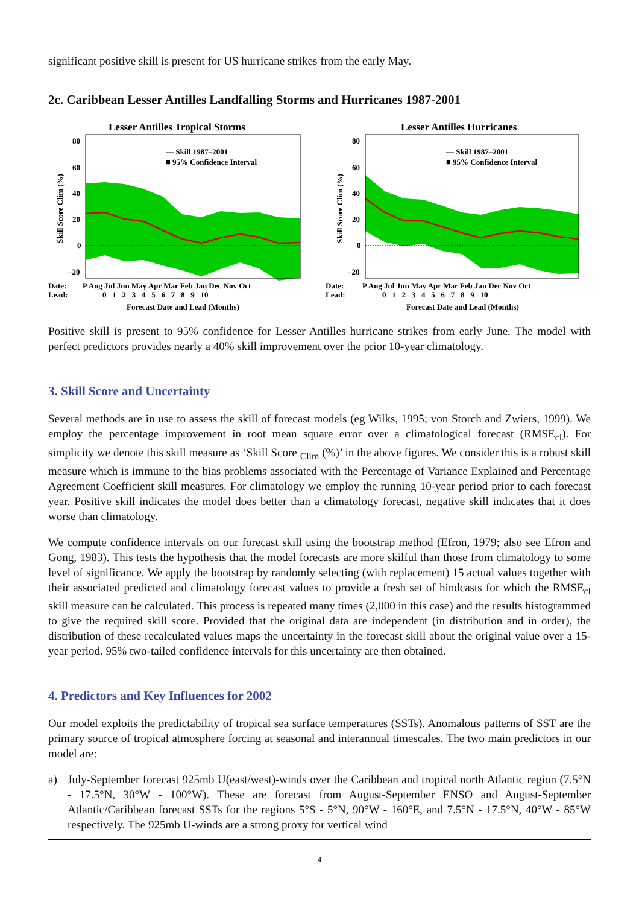significant positive skill is present for US hurricane strikes from the early May.
2c. Caribbean Lesser Antilles Landfalling Storms and Hurricanes 1987-2001
Lesser Antilles Tropical Storms
80
60
40
20
0
−20
— Skill 1987–2001
■ 95% Confidence Interval
Skill Score Clim (%)
Date:
Lead:
P Aug Jul Jun May Apr Mar Feb Jan Dec Nov Oct
0 1 2 3 4 5 6 7 8 9 10
Forecast Date and Lead (Months)
Lesser Antilles Hurricanes
80
60
40
20
0
−20
— Skill 1987–2001
■ 95% Confidence Interval
Skill Score Clim (%)
Date:
Lead:
P Aug Jul Jun May Apr Mar Feb Jan Dec Nov Oct
0 1 2 3 4 5 6 7 8 9 10
Forecast Date and Lead (Months)
Positive skill is present to 95% confidence for Lesser Antilles hurricane strikes from early June. The model with perfect predictors provides nearly a 40% skill improvement over the prior 10-year climatology.
3. Skill Score and Uncertainty
Several methods are in use to assess the skill of forecast models (eg Wilks, 1995; von Storch and Zwiers, 1999). We employ the percentage improvement in root mean square error over a climatological forecast (RMSE<sub>cl</sub>). For simplicity we denote this skill measure as ‘Skill Score <sub>Clim</sub> (%)’ in the above figures. We consider this is a robust skill measure which is immune to the bias problems associated with the Percentage of Variance Explained and Percentage Agreement Coefficient skill measures. For climatology we employ the running 10-year period prior to each forecast year. Positive skill indicates the model does better than a climatology forecast, negative skill indicates that it does worse than climatology.
We compute confidence intervals on our forecast skill using the bootstrap method (Efron, 1979; also see Efron and Gong, 1983). This tests the hypothesis that the model forecasts are more skilful than those from climatology to some level of significance. We apply the bootstrap by randomly selecting (with replacement) 15 actual values together with their associated predicted and climatology forecast values to provide a fresh set of hindcasts for which the RMSE<sub>cl</sub> skill measure can be calculated. This process is repeated many times (2,000 in this case) and the results histogrammed to give the required skill score. Provided that the original data are independent (in distribution and in order), the distribution of these recalculated values maps the uncertainty in the forecast skill about the original value over a 15-year period. 95% two-tailed confidence intervals for this uncertainty are then obtained.
4. Predictors and Key Influences for 2002
Our model exploits the predictability of tropical sea surface temperatures (SSTs). Anomalous patterns of SST are the primary source of tropical atmosphere forcing at seasonal and interannual timescales. The two main predictors in our model are:
a) July-September forecast 925mb U(east/west)-winds over the Caribbean and tropical north Atlantic region (7.5°N - 17.5°N, 30°W - 100°W). These are forecast from August-September ENSO and August-September Atlantic/Caribbean forecast SSTs for the regions 5°S - 5°N, 90°W - 160°E, and 7.5°N - 17.5°N, 40°W - 85°W respectively. The 925mb U-winds are a strong proxy for vertical wind
4